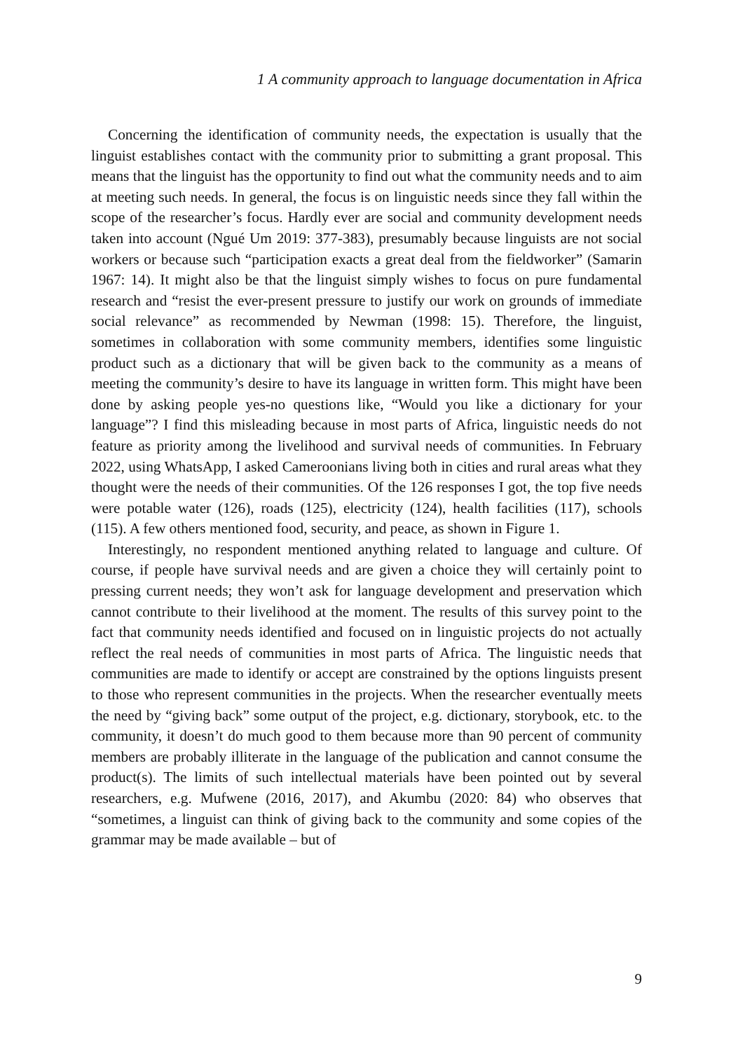1 A community approach to language documentation in Africa
Concerning the identification of community needs, the expectation is usually that the linguist establishes contact with the community prior to submitting a grant proposal. This means that the linguist has the opportunity to find out what the community needs and to aim at meeting such needs. In general, the focus is on linguistic needs since they fall within the scope of the researcher’s focus. Hardly ever are social and community development needs taken into account (Ngué Um 2019: 377-383), presumably because linguists are not social workers or because such “participation exacts a great deal from the fieldworker” (Samarin 1967: 14). It might also be that the linguist simply wishes to focus on pure fundamental research and “resist the ever-present pressure to justify our work on grounds of immediate social relevance” as recommended by Newman (1998: 15). Therefore, the linguist, sometimes in collaboration with some community members, identifies some linguistic product such as a dictionary that will be given back to the community as a means of meeting the community’s desire to have its language in written form. This might have been done by asking people yes-no questions like, “Would you like a dictionary for your language”? I find this misleading because in most parts of Africa, linguistic needs do not feature as priority among the livelihood and survival needs of communities. In February 2022, using WhatsApp, I asked Cameroonians living both in cities and rural areas what they thought were the needs of their communities. Of the 126 responses I got, the top five needs were potable water (126), roads (125), electricity (124), health facilities (117), schools (115). A few others mentioned food, security, and peace, as shown in Figure 1.
Interestingly, no respondent mentioned anything related to language and culture. Of course, if people have survival needs and are given a choice they will certainly point to pressing current needs; they won’t ask for language development and preservation which cannot contribute to their livelihood at the moment. The results of this survey point to the fact that community needs identified and focused on in linguistic projects do not actually reflect the real needs of communities in most parts of Africa. The linguistic needs that communities are made to identify or accept are constrained by the options linguists present to those who represent communities in the projects. When the researcher eventually meets the need by “giving back” some output of the project, e.g. dictionary, storybook, etc. to the community, it doesn’t do much good to them because more than 90 percent of community members are probably illiterate in the language of the publication and cannot consume the product(s). The limits of such intellectual materials have been pointed out by several researchers, e.g. Mufwene (2016, 2017), and Akumbu (2020: 84) who observes that “sometimes, a linguist can think of giving back to the community and some copies of the grammar may be made available – but of
9